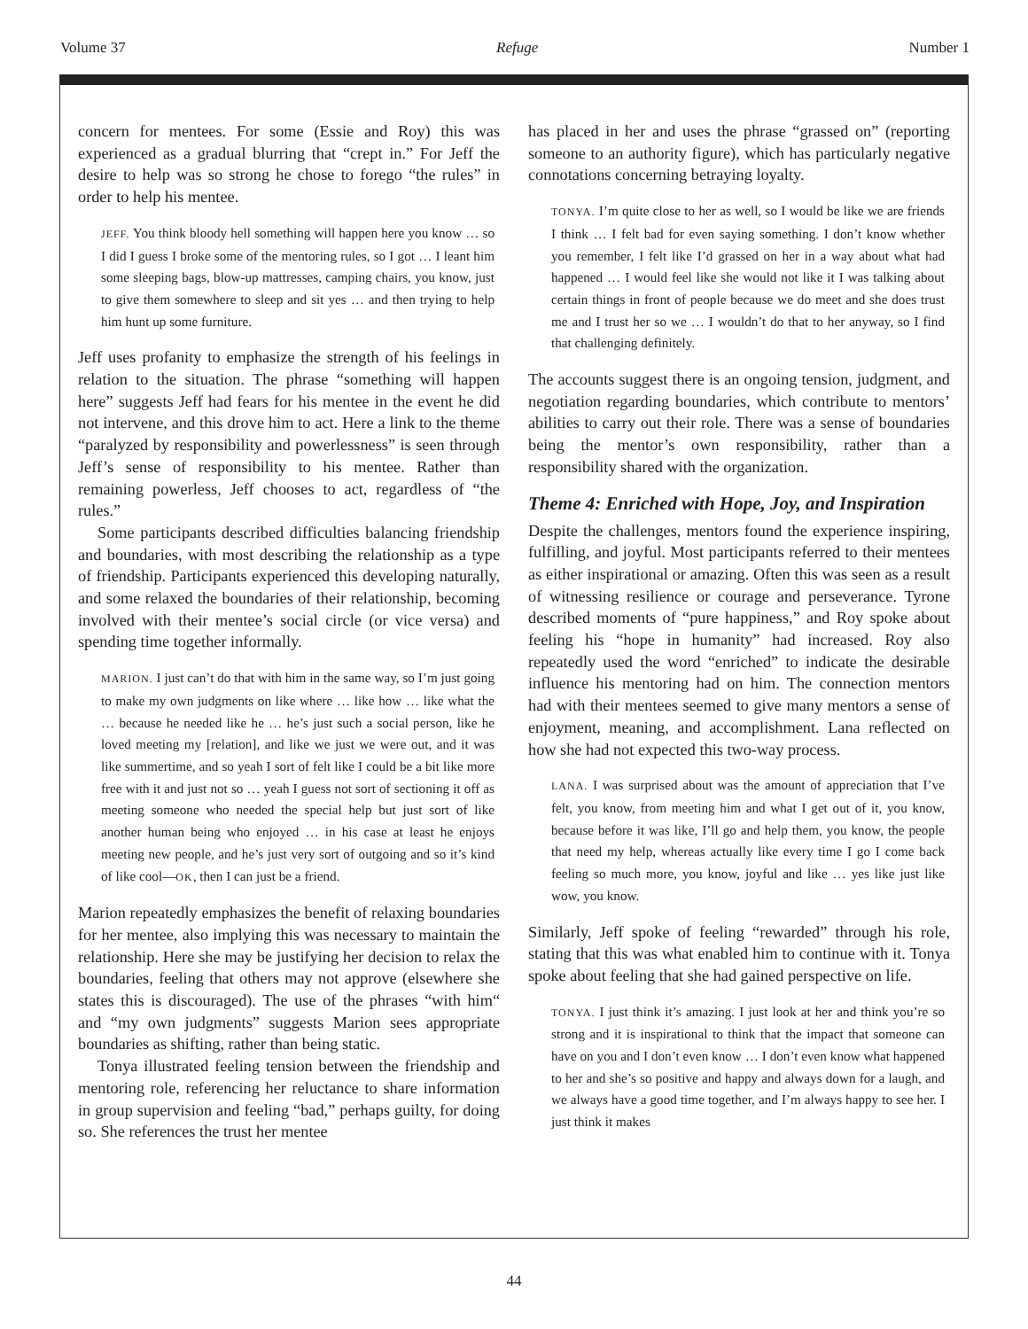Volume 37 Refuge Number 1
concern for mentees. For some (Essie and Roy) this was experienced as a gradual blurring that “crept in.” For Jeff the desire to help was so strong he chose to forego “the rules” in order to help his mentee.
JEFF. You think bloody hell something will happen here you know … so I did I guess I broke some of the mentoring rules, so I got … I leant him some sleeping bags, blow-up mattresses, camping chairs, you know, just to give them somewhere to sleep and sit yes … and then trying to help him hunt up some furniture.
Jeff uses profanity to emphasize the strength of his feelings in relation to the situation. The phrase “something will happen here” suggests Jeff had fears for his mentee in the event he did not intervene, and this drove him to act. Here a link to the theme “paralyzed by responsibility and powerlessness” is seen through Jeff’s sense of responsibility to his mentee. Rather than remaining powerless, Jeff chooses to act, regardless of “the rules.”
Some participants described difficulties balancing friendship and boundaries, with most describing the relationship as a type of friendship. Participants experienced this developing naturally, and some relaxed the boundaries of their relationship, becoming involved with their mentee’s social circle (or vice versa) and spending time together informally.
MARION. I just can’t do that with him in the same way, so I’m just going to make my own judgments on like where … like how … like what the … because he needed like he … he’s just such a social person, like he loved meeting my [relation], and like we just we were out, and it was like summertime, and so yeah I sort of felt like I could be a bit like more free with it and just not so … yeah I guess not sort of sectioning it off as meeting someone who needed the special help but just sort of like another human being who enjoyed … in his case at least he enjoys meeting new people, and he’s just very sort of outgoing and so it’s kind of like cool—OK, then I can just be a friend.
Marion repeatedly emphasizes the benefit of relaxing boundaries for her mentee, also implying this was necessary to maintain the relationship. Here she may be justifying her decision to relax the boundaries, feeling that others may not approve (elsewhere she states this is discouraged). The use of the phrases “with him“ and “my own judgments” suggests Marion sees appropriate boundaries as shifting, rather than being static.
Tonya illustrated feeling tension between the friendship and mentoring role, referencing her reluctance to share information in group supervision and feeling “bad,” perhaps guilty, for doing so. She references the trust her mentee
has placed in her and uses the phrase “grassed on” (reporting someone to an authority figure), which has particularly negative connotations concerning betraying loyalty.
TONYA. I’m quite close to her as well, so I would be like we are friends I think … I felt bad for even saying something. I don’t know whether you remember, I felt like I’d grassed on her in a way about what had happened … I would feel like she would not like it I was talking about certain things in front of people because we do meet and she does trust me and I trust her so we … I wouldn’t do that to her anyway, so I find that challenging definitely.
The accounts suggest there is an ongoing tension, judgment, and negotiation regarding boundaries, which contribute to mentors’ abilities to carry out their role. There was a sense of boundaries being the mentor’s own responsibility, rather than a responsibility shared with the organization.
Theme 4: Enriched with Hope, Joy, and Inspiration
Despite the challenges, mentors found the experience inspiring, fulfilling, and joyful. Most participants referred to their mentees as either inspirational or amazing. Often this was seen as a result of witnessing resilience or courage and perseverance. Tyrone described moments of “pure happiness,” and Roy spoke about feeling his “hope in humanity” had increased. Roy also repeatedly used the word “enriched” to indicate the desirable influence his mentoring had on him. The connection mentors had with their mentees seemed to give many mentors a sense of enjoyment, meaning, and accomplishment. Lana reflected on how she had not expected this two-way process.
LANA. I was surprised about was the amount of appreciation that I’ve felt, you know, from meeting him and what I get out of it, you know, because before it was like, I’ll go and help them, you know, the people that need my help, whereas actually like every time I go I come back feeling so much more, you know, joyful and like … yes like just like wow, you know.
Similarly, Jeff spoke of feeling “rewarded” through his role, stating that this was what enabled him to continue with it. Tonya spoke about feeling that she had gained perspective on life.
TONYA. I just think it’s amazing. I just look at her and think you’re so strong and it is inspirational to think that the impact that someone can have on you and I don’t even know … I don’t even know what happened to her and she’s so positive and happy and always down for a laugh, and we always have a good time together, and I’m always happy to see her. I just think it makes
44